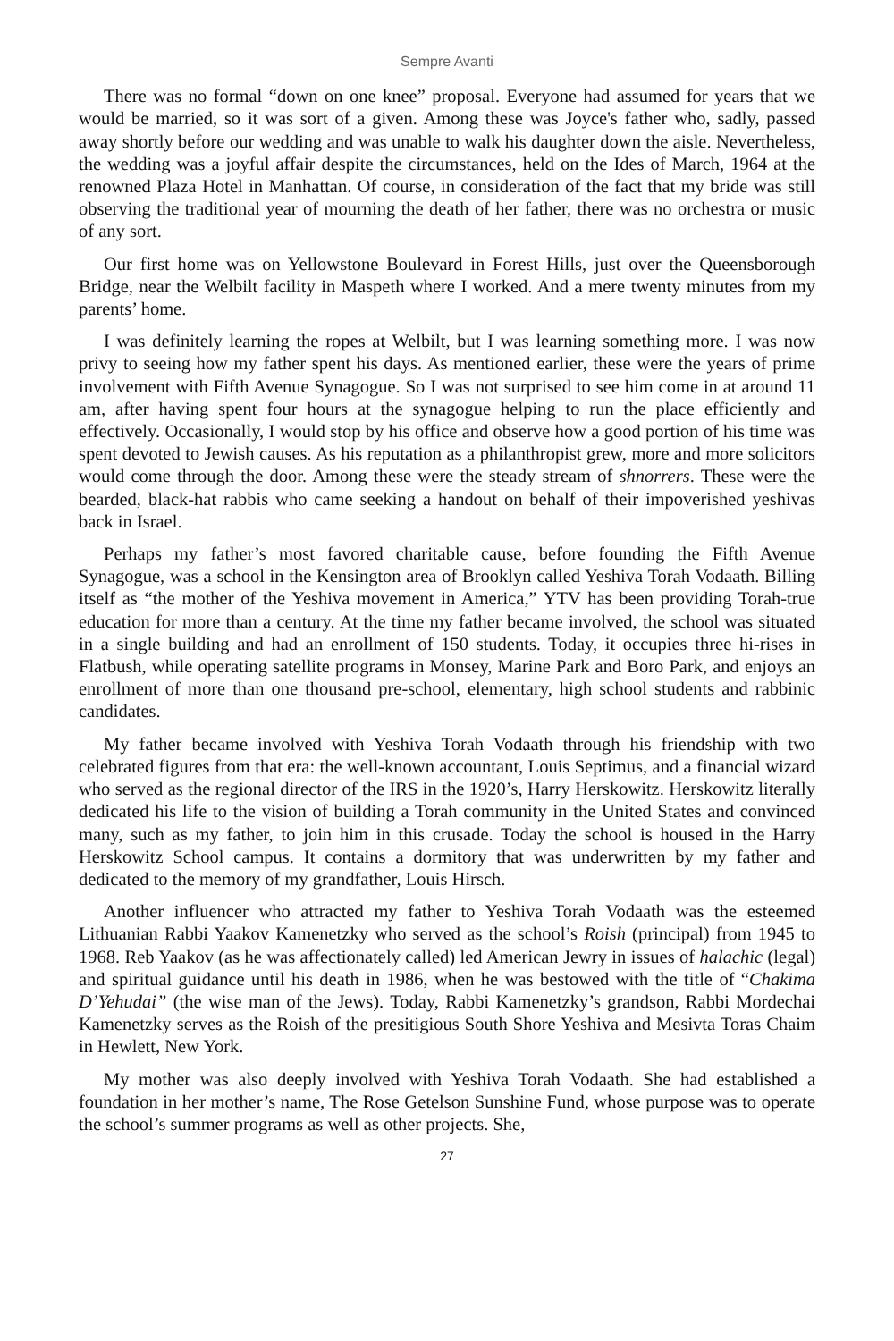Sempre Avanti
There was no formal “down on one knee” proposal. Everyone had assumed for years that we would be married, so it was sort of a given. Among these was Joyce's father who, sadly, passed away shortly before our wedding and was unable to walk his daughter down the aisle. Nevertheless, the wedding was a joyful affair despite the circumstances, held on the Ides of March, 1964 at the renowned Plaza Hotel in Manhattan. Of course, in consideration of the fact that my bride was still observing the traditional year of mourning the death of her father, there was no orchestra or music of any sort.
Our first home was on Yellowstone Boulevard in Forest Hills, just over the Queensborough Bridge, near the Welbilt facility in Maspeth where I worked. And a mere twenty minutes from my parents’ home.
I was definitely learning the ropes at Welbilt, but I was learning something more. I was now privy to seeing how my father spent his days. As mentioned earlier, these were the years of prime involvement with Fifth Avenue Synagogue. So I was not surprised to see him come in at around 11 am, after having spent four hours at the synagogue helping to run the place efficiently and effectively. Occasionally, I would stop by his office and observe how a good portion of his time was spent devoted to Jewish causes. As his reputation as a philanthropist grew, more and more solicitors would come through the door. Among these were the steady stream of shnorrers. These were the bearded, black-hat rabbis who came seeking a handout on behalf of their impoverished yeshivas back in Israel.
Perhaps my father’s most favored charitable cause, before founding the Fifth Avenue Synagogue, was a school in the Kensington area of Brooklyn called Yeshiva Torah Vodaath. Billing itself as “the mother of the Yeshiva movement in America,” YTV has been providing Torah-true education for more than a century. At the time my father became involved, the school was situated in a single building and had an enrollment of 150 students. Today, it occupies three hi-rises in Flatbush, while operating satellite programs in Monsey, Marine Park and Boro Park, and enjoys an enrollment of more than one thousand pre-school, elementary, high school students and rabbinic candidates.
My father became involved with Yeshiva Torah Vodaath through his friendship with two celebrated figures from that era: the well-known accountant, Louis Septimus, and a financial wizard who served as the regional director of the IRS in the 1920’s, Harry Herskowitz. Herskowitz literally dedicated his life to the vision of building a Torah community in the United States and convinced many, such as my father, to join him in this crusade. Today the school is housed in the Harry Herskowitz School campus. It contains a dormitory that was underwritten by my father and dedicated to the memory of my grandfather, Louis Hirsch.
Another influencer who attracted my father to Yeshiva Torah Vodaath was the esteemed Lithuanian Rabbi Yaakov Kamenetzky who served as the school’s Roish (principal) from 1945 to 1968. Reb Yaakov (as he was affectionately called) led American Jewry in issues of halachic (legal) and spiritual guidance until his death in 1986, when he was bestowed with the title of “Chakima D’Yehudai” (the wise man of the Jews). Today, Rabbi Kamenetzky’s grandson, Rabbi Mordechai Kamenetzky serves as the Roish of the presitigious South Shore Yeshiva and Mesivta Toras Chaim in Hewlett, New York.
My mother was also deeply involved with Yeshiva Torah Vodaath. She had established a foundation in her mother’s name, The Rose Getelson Sunshine Fund, whose purpose was to operate the school’s summer programs as well as other projects. She,
27